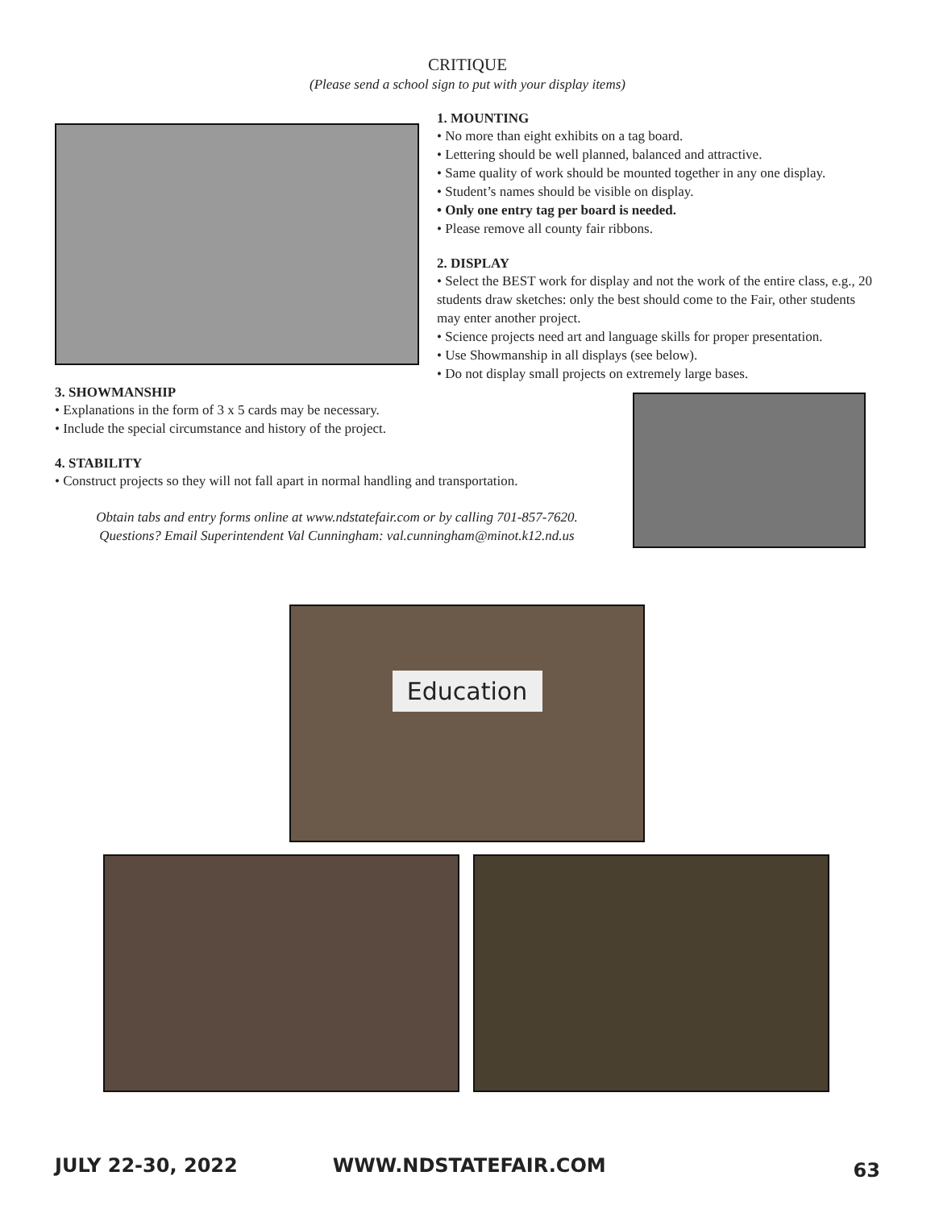CRITIQUE
(Please send a school sign to put with your display items)
1. MOUNTING
• No more than eight exhibits on a tag board.
• Lettering should be well planned, balanced and attractive.
• Same quality of work should be mounted together in any one display.
• Student’s names should be visible on display.
• Only one entry tag per board is needed.
• Please remove all county fair ribbons.
2. DISPLAY
• Select the BEST work for display and not the work of the entire class, e.g., 20 students draw sketches: only the best should come to the Fair, other students may enter another project.
• Science projects need art and language skills for proper presentation.
• Use Showmanship in all displays (see below).
• Do not display small projects on extremely large bases.
3. SHOWMANSHIP
• Explanations in the form of 3 x 5 cards may be necessary.
• Include the special circumstance and history of the project.
4. STABILITY
• Construct projects so they will not fall apart in normal handling and transportation.
Obtain tabs and entry forms online at www.ndstatefair.com or by calling 701-857-7620.
Questions? Email Superintendent Val Cunningham: val.cunningham@minot.k12.nd.us
Education
JULY 22-30, 2022 WWW.NDSTATEFAIR.COM 63